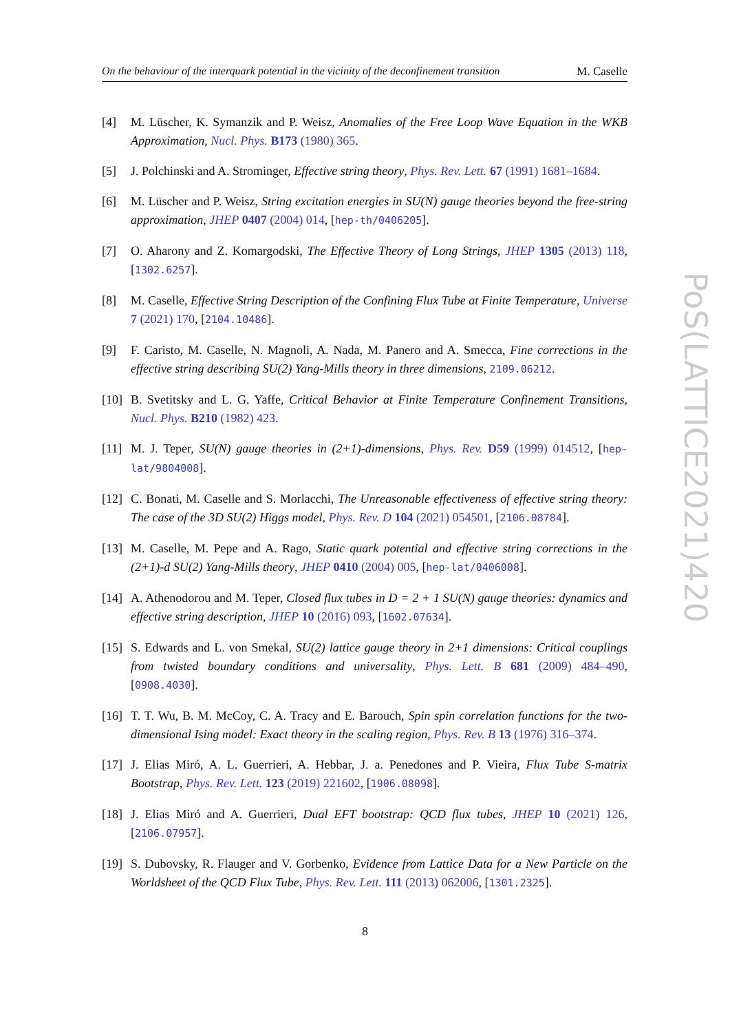On the behaviour of the interquark potential in the vicinity of the deconfinement transition M. Caselle
[4] M. Lüscher, K. Symanzik and P. Weisz, Anomalies of the Free Loop Wave Equation in the WKB Approximation, Nucl. Phys. B173 (1980) 365.
[5] J. Polchinski and A. Strominger, Effective string theory, Phys. Rev. Lett. 67 (1991) 1681–1684.
[6] M. Lüscher and P. Weisz, String excitation energies in SU(N) gauge theories beyond the free-string approximation, JHEP 0407 (2004) 014, [hep-th/0406205].
[7] O. Aharony and Z. Komargodski, The Effective Theory of Long Strings, JHEP 1305 (2013) 118, [1302.6257].
[8] M. Caselle, Effective String Description of the Confining Flux Tube at Finite Temperature, Universe 7 (2021) 170, [2104.10486].
[9] F. Caristo, M. Caselle, N. Magnoli, A. Nada, M. Panero and A. Smecca, Fine corrections in the effective string describing SU(2) Yang-Mills theory in three dimensions, 2109.06212.
[10] B. Svetitsky and L. G. Yaffe, Critical Behavior at Finite Temperature Confinement Transitions, Nucl. Phys. B210 (1982) 423.
[11] M. J. Teper, SU(N) gauge theories in (2+1)-dimensions, Phys. Rev. D59 (1999) 014512, [hep-lat/9804008].
[12] C. Bonati, M. Caselle and S. Morlacchi, The Unreasonable effectiveness of effective string theory: The case of the 3D SU(2) Higgs model, Phys. Rev. D 104 (2021) 054501, [2106.08784].
[13] M. Caselle, M. Pepe and A. Rago, Static quark potential and effective string corrections in the (2+1)-d SU(2) Yang-Mills theory, JHEP 0410 (2004) 005, [hep-lat/0406008].
[14] A. Athenodorou and M. Teper, Closed flux tubes in D = 2 + 1 SU(N) gauge theories: dynamics and effective string description, JHEP 10 (2016) 093, [1602.07634].
[15] S. Edwards and L. von Smekal, SU(2) lattice gauge theory in 2+1 dimensions: Critical couplings from twisted boundary conditions and universality, Phys. Lett. B 681 (2009) 484–490, [0908.4030].
[16] T. T. Wu, B. M. McCoy, C. A. Tracy and E. Barouch, Spin spin correlation functions for the two-dimensional Ising model: Exact theory in the scaling region, Phys. Rev. B 13 (1976) 316–374.
[17] J. Elias Miró, A. L. Guerrieri, A. Hebbar, J. a. Penedones and P. Vieira, Flux Tube S-matrix Bootstrap, Phys. Rev. Lett. 123 (2019) 221602, [1906.08098].
[18] J. Elias Miró and A. Guerrieri, Dual EFT bootstrap: QCD flux tubes, JHEP 10 (2021) 126, [2106.07957].
[19] S. Dubovsky, R. Flauger and V. Gorbenko, Evidence from Lattice Data for a New Particle on the Worldsheet of the QCD Flux Tube, Phys. Rev. Lett. 111 (2013) 062006, [1301.2325].
PoS(LATTICE2021)420
8